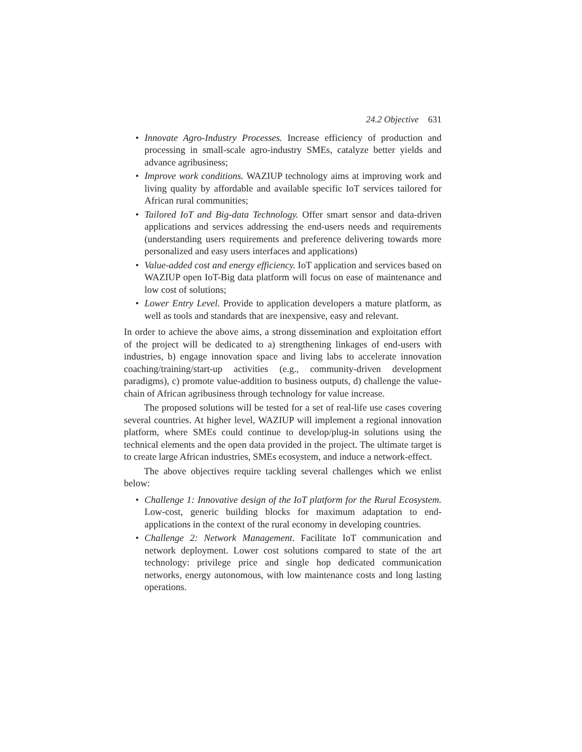24.2 Objective 631
• Innovate Agro-Industry Processes. Increase efficiency of production and processing in small-scale agro-industry SMEs, catalyze better yields and advance agribusiness;
• Improve work conditions. WAZIUP technology aims at improving work and living quality by affordable and available specific IoT services tailored for African rural communities;
• Tailored IoT and Big-data Technology. Offer smart sensor and data-driven applications and services addressing the end-users needs and requirements (understanding users requirements and preference delivering towards more personalized and easy users interfaces and applications)
• Value-added cost and energy efficiency. IoT application and services based on WAZIUP open IoT-Big data platform will focus on ease of maintenance and low cost of solutions;
• Lower Entry Level. Provide to application developers a mature platform, as well as tools and standards that are inexpensive, easy and relevant.
In order to achieve the above aims, a strong dissemination and exploitation effort of the project will be dedicated to a) strengthening linkages of end-users with industries, b) engage innovation space and living labs to accelerate innovation coaching/training/start-up activities (e.g., community-driven development paradigms), c) promote value-addition to business outputs, d) challenge the value-chain of African agribusiness through technology for value increase.
The proposed solutions will be tested for a set of real-life use cases covering several countries. At higher level, WAZIUP will implement a regional innovation platform, where SMEs could continue to develop/plug-in solutions using the technical elements and the open data provided in the project. The ultimate target is to create large African industries, SMEs ecosystem, and induce a network-effect.
The above objectives require tackling several challenges which we enlist below:
• Challenge 1: Innovative design of the IoT platform for the Rural Ecosystem. Low-cost, generic building blocks for maximum adaptation to end-applications in the context of the rural economy in developing countries.
• Challenge 2: Network Management. Facilitate IoT communication and network deployment. Lower cost solutions compared to state of the art technology: privilege price and single hop dedicated communication networks, energy autonomous, with low maintenance costs and long lasting operations.